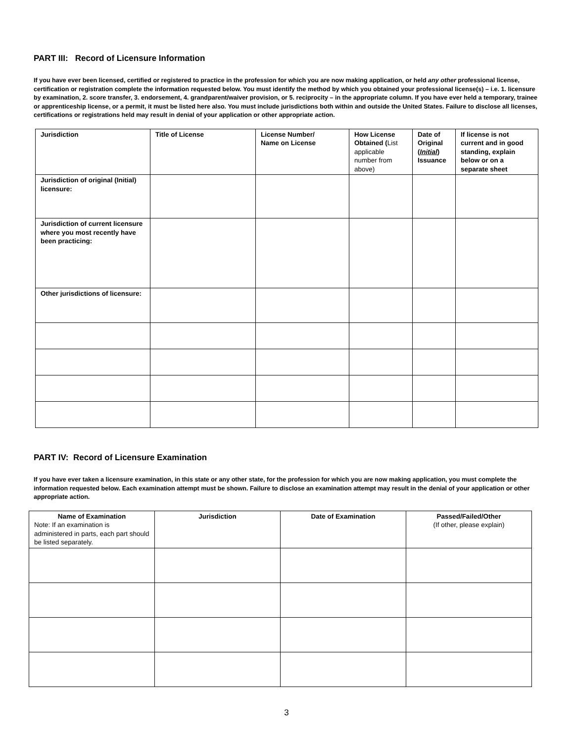PART III: Record of Licensure Information
If you have ever been licensed, certified or registered to practice in the profession for which you are now making application, or held any other professional license, certification or registration complete the information requested below. You must identify the method by which you obtained your professional license(s) – i.e. 1. licensure by examination, 2. score transfer, 3. endorsement, 4. grandparent/waiver provision, or 5. reciprocity – in the appropriate column. If you have ever held a temporary, trainee or apprenticeship license, or a permit, it must be listed here also. You must include jurisdictions both within and outside the United States. Failure to disclose all licenses, certifications or registrations held may result in denial of your application or other appropriate action.
| Jurisdiction | Title of License | License Number/ Name on License | How License Obtained ( List applicable number from above) | Date of Original ( Initial ) Issuance | If license is not current and in good standing, explain below or on a separate sheet |
| --- | --- | --- | --- | --- | --- |
| Jurisdiction of original (Initial) licensure: | | | | | |
| Jurisdiction of current licensure where you most recently have been practicing: | | | | | |
| Other jurisdictions of licensure: | | | | | |
PART IV: Record of Licensure Examination
If you have ever taken a licensure examination, in this state or any other state, for the profession for which you are now making application, you must complete the information requested below. Each examination attempt must be shown. Failure to disclose an examination attempt may result in the denial of your application or other appropriate action.
| Name of Examination Note: If an examination is administered in parts, each part should be listed separately. | Jurisdiction | Date of Examination | Passed/Failed/Other (If other, please explain) |
| --- | --- | --- | --- |
3